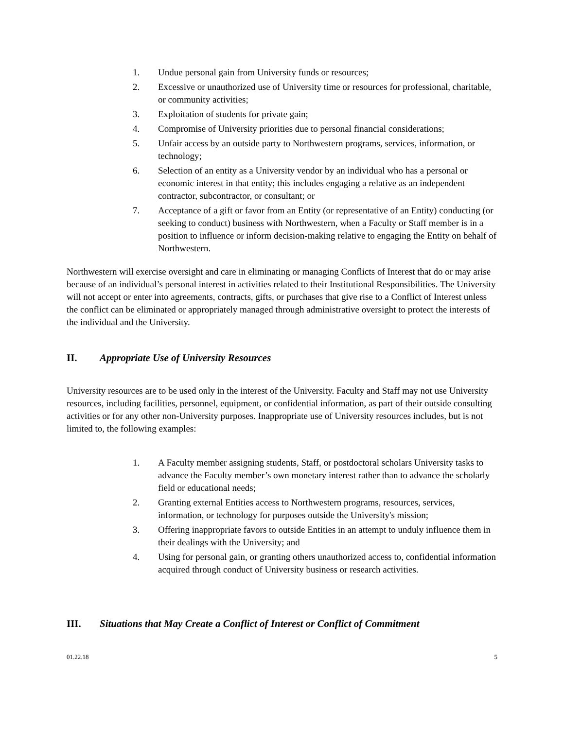1. Undue personal gain from University funds or resources;
2. Excessive or unauthorized use of University time or resources for professional, charitable, or community activities;
3. Exploitation of students for private gain;
4. Compromise of University priorities due to personal financial considerations;
5. Unfair access by an outside party to Northwestern programs, services, information, or technology;
6. Selection of an entity as a University vendor by an individual who has a personal or economic interest in that entity; this includes engaging a relative as an independent contractor, subcontractor, or consultant; or
7. Acceptance of a gift or favor from an Entity (or representative of an Entity) conducting (or seeking to conduct) business with Northwestern, when a Faculty or Staff member is in a position to influence or inform decision-making relative to engaging the Entity on behalf of Northwestern.
Northwestern will exercise oversight and care in eliminating or managing Conflicts of Interest that do or may arise because of an individual’s personal interest in activities related to their Institutional Responsibilities. The University will not accept or enter into agreements, contracts, gifts, or purchases that give rise to a Conflict of Interest unless the conflict can be eliminated or appropriately managed through administrative oversight to protect the interests of the individual and the University.
II. Appropriate Use of University Resources
University resources are to be used only in the interest of the University. Faculty and Staff may not use University resources, including facilities, personnel, equipment, or confidential information, as part of their outside consulting activities or for any other non-University purposes. Inappropriate use of University resources includes, but is not limited to, the following examples:
1. A Faculty member assigning students, Staff, or postdoctoral scholars University tasks to advance the Faculty member’s own monetary interest rather than to advance the scholarly field or educational needs;
2. Granting external Entities access to Northwestern programs, resources, services, information, or technology for purposes outside the University's mission;
3. Offering inappropriate favors to outside Entities in an attempt to unduly influence them in their dealings with the University; and
4. Using for personal gain, or granting others unauthorized access to, confidential information acquired through conduct of University business or research activities.
III. Situations that May Create a Conflict of Interest or Conflict of Commitment
01.22.18 5